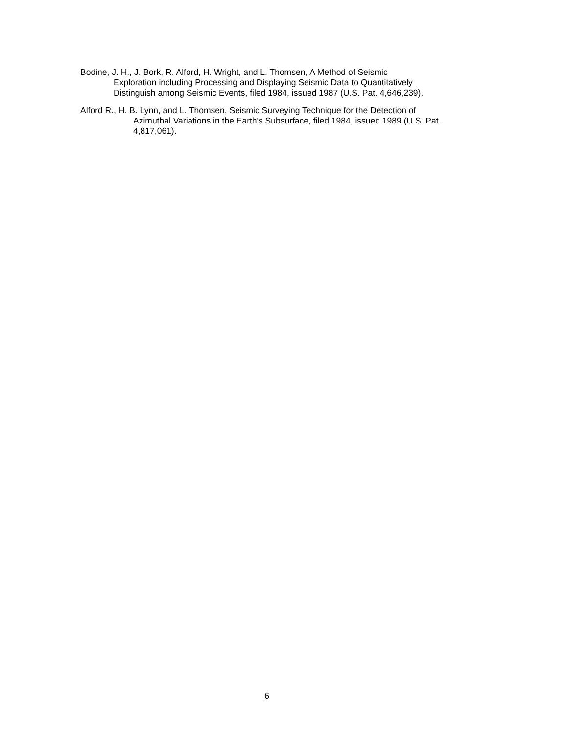Bodine, J. H., J. Bork, R. Alford, H. Wright, and L. Thomsen, A Method of Seismic
Exploration including Processing and Displaying Seismic Data to Quantitatively
Distinguish among Seismic Events, filed 1984, issued 1987 (U.S. Pat. 4,646,239).
Alford R., H. B. Lynn, and L. Thomsen, Seismic Surveying Technique for the Detection of
Azimuthal Variations in the Earth's Subsurface, filed 1984, issued 1989 (U.S. Pat.
4,817,061).
6